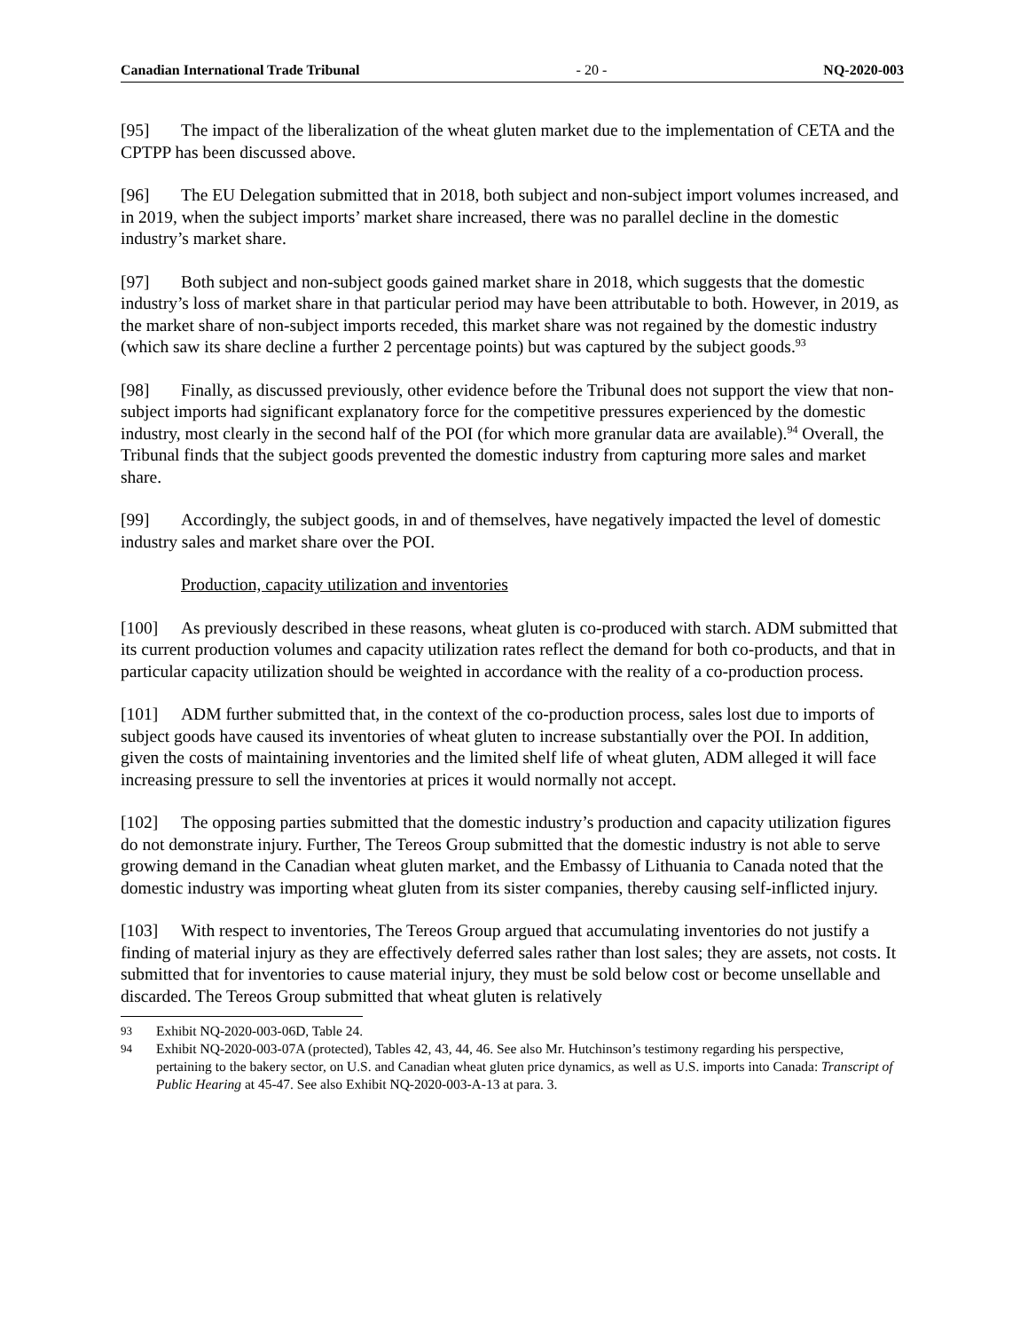Canadian International Trade Tribunal - 20 - NQ-2020-003
[95] The impact of the liberalization of the wheat gluten market due to the implementation of CETA and the CPTPP has been discussed above.
[96] The EU Delegation submitted that in 2018, both subject and non-subject import volumes increased, and in 2019, when the subject imports’ market share increased, there was no parallel decline in the domestic industry’s market share.
[97] Both subject and non-subject goods gained market share in 2018, which suggests that the domestic industry’s loss of market share in that particular period may have been attributable to both. However, in 2019, as the market share of non-subject imports receded, this market share was not regained by the domestic industry (which saw its share decline a further 2 percentage points) but was captured by the subject goods.<sup>93</sup>
[98] Finally, as discussed previously, other evidence before the Tribunal does not support the view that non-subject imports had significant explanatory force for the competitive pressures experienced by the domestic industry, most clearly in the second half of the POI (for which more granular data are available).<sup>94</sup> Overall, the Tribunal finds that the subject goods prevented the domestic industry from capturing more sales and market share.
[99] Accordingly, the subject goods, in and of themselves, have negatively impacted the level of domestic industry sales and market share over the POI.
Production, capacity utilization and inventories
[100] As previously described in these reasons, wheat gluten is co-produced with starch. ADM submitted that its current production volumes and capacity utilization rates reflect the demand for both co-products, and that in particular capacity utilization should be weighted in accordance with the reality of a co-production process.
[101] ADM further submitted that, in the context of the co-production process, sales lost due to imports of subject goods have caused its inventories of wheat gluten to increase substantially over the POI. In addition, given the costs of maintaining inventories and the limited shelf life of wheat gluten, ADM alleged it will face increasing pressure to sell the inventories at prices it would normally not accept.
[102] The opposing parties submitted that the domestic industry’s production and capacity utilization figures do not demonstrate injury. Further, The Tereos Group submitted that the domestic industry is not able to serve growing demand in the Canadian wheat gluten market, and the Embassy of Lithuania to Canada noted that the domestic industry was importing wheat gluten from its sister companies, thereby causing self-inflicted injury.
[103] With respect to inventories, The Tereos Group argued that accumulating inventories do not justify a finding of material injury as they are effectively deferred sales rather than lost sales; they are assets, not costs. It submitted that for inventories to cause material injury, they must be sold below cost or become unsellable and discarded. The Tereos Group submitted that wheat gluten is relatively
93
Exhibit NQ-2020-003-06D, Table 24.
94
Exhibit NQ-2020-003-07A (protected), Tables 42, 43, 44, 46. See also Mr. Hutchinson’s testimony regarding his perspective, pertaining to the bakery sector, on U.S. and Canadian wheat gluten price dynamics, as well as U.S. imports into Canada: Transcript of Public Hearing at 45-47. See also Exhibit NQ-2020-003-A-13 at para. 3.